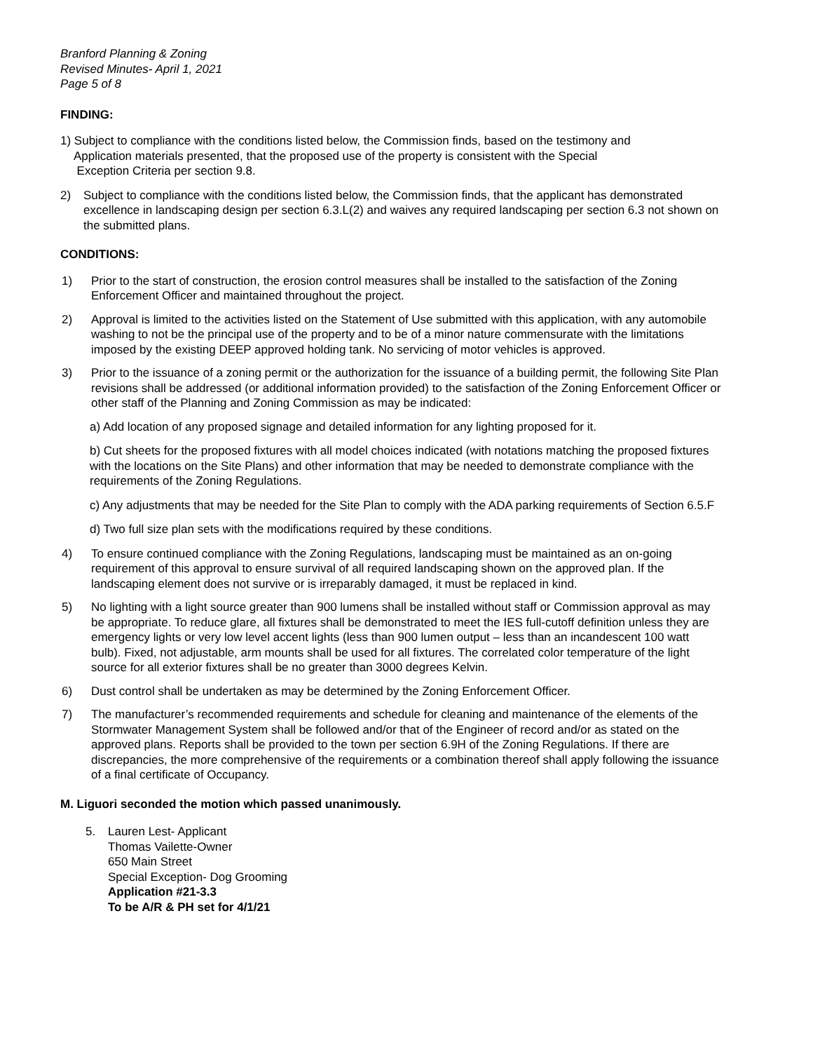Branford Planning & Zoning
Revised Minutes- April 1, 2021
Page 5 of 8
FINDING:
1) Subject to compliance with the conditions listed below, the Commission finds, based on the testimony and
Application materials presented, that the proposed use of the property is consistent with the Special
Exception Criteria per section 9.8.
2) Subject to compliance with the conditions listed below, the Commission finds, that the applicant has demonstrated excellence in landscaping design per section 6.3.L(2) and waives any required landscaping per section 6.3 not shown on the submitted plans.
CONDITIONS:
1) Prior to the start of construction, the erosion control measures shall be installed to the satisfaction of the Zoning Enforcement Officer and maintained throughout the project.
2) Approval is limited to the activities listed on the Statement of Use submitted with this application, with any automobile washing to not be the principal use of the property and to be of a minor nature commensurate with the limitations imposed by the existing DEEP approved holding tank. No servicing of motor vehicles is approved.
3) Prior to the issuance of a zoning permit or the authorization for the issuance of a building permit, the following Site Plan revisions shall be addressed (or additional information provided) to the satisfaction of the Zoning Enforcement Officer or other staff of the Planning and Zoning Commission as may be indicated:
a) Add location of any proposed signage and detailed information for any lighting proposed for it.
b) Cut sheets for the proposed fixtures with all model choices indicated (with notations matching the proposed fixtures with the locations on the Site Plans) and other information that may be needed to demonstrate compliance with the requirements of the Zoning Regulations.
c) Any adjustments that may be needed for the Site Plan to comply with the ADA parking requirements of Section 6.5.F
d) Two full size plan sets with the modifications required by these conditions.
4) To ensure continued compliance with the Zoning Regulations, landscaping must be maintained as an on-going requirement of this approval to ensure survival of all required landscaping shown on the approved plan. If the landscaping element does not survive or is irreparably damaged, it must be replaced in kind.
5) No lighting with a light source greater than 900 lumens shall be installed without staff or Commission approval as may be appropriate. To reduce glare, all fixtures shall be demonstrated to meet the IES full-cutoff definition unless they are emergency lights or very low level accent lights (less than 900 lumen output – less than an incandescent 100 watt bulb). Fixed, not adjustable, arm mounts shall be used for all fixtures. The correlated color temperature of the light source for all exterior fixtures shall be no greater than 3000 degrees Kelvin.
6) Dust control shall be undertaken as may be determined by the Zoning Enforcement Officer.
7) The manufacturer’s recommended requirements and schedule for cleaning and maintenance of the elements of the Stormwater Management System shall be followed and/or that of the Engineer of record and/or as stated on the approved plans. Reports shall be provided to the town per section 6.9H of the Zoning Regulations. If there are discrepancies, the more comprehensive of the requirements or a combination thereof shall apply following the issuance of a final certificate of Occupancy.
M. Liguori seconded the motion which passed unanimously.
5. Lauren Lest- Applicant
Thomas Vailette-Owner
650 Main Street
Special Exception- Dog Grooming
Application #21-3.3
To be A/R & PH set for 4/1/21